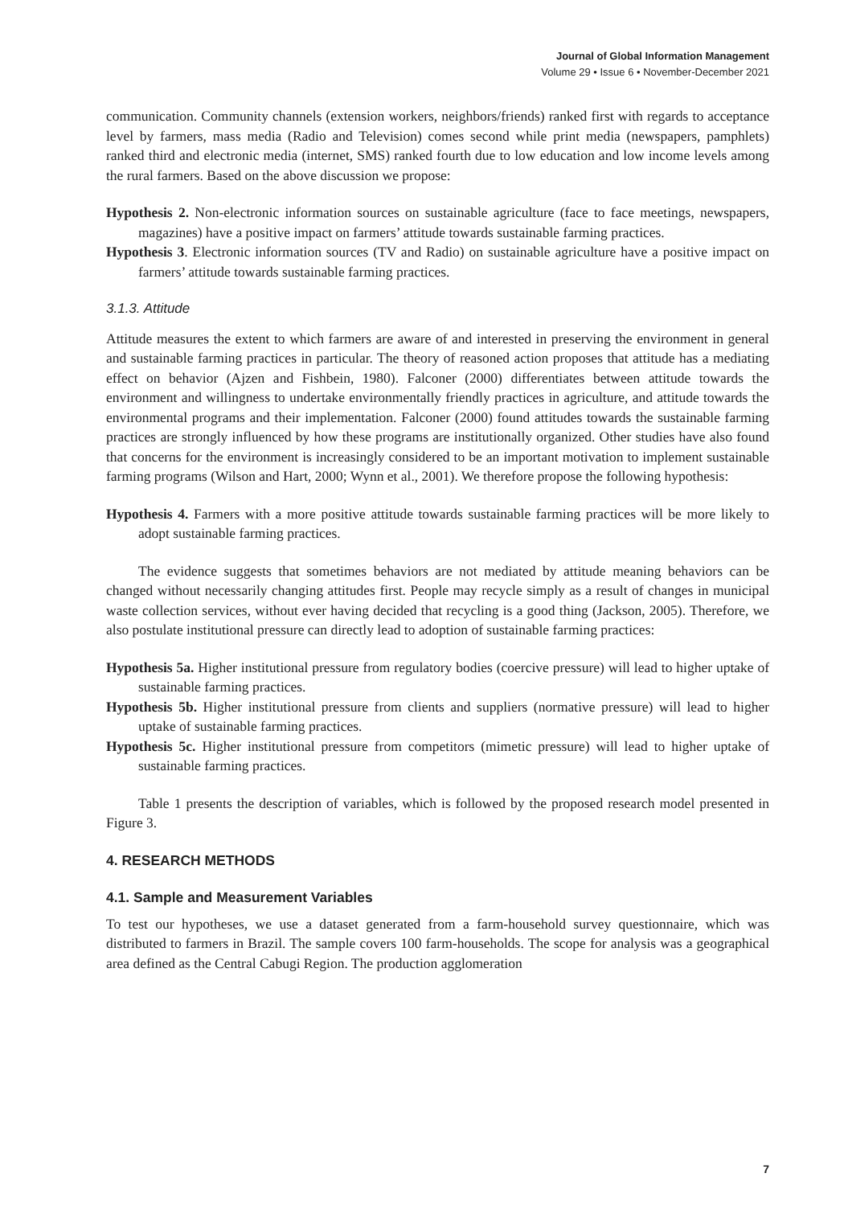Journal of Global Information Management
Volume 29 • Issue 6 • November-December 2021
communication. Community channels (extension workers, neighbors/friends) ranked first with regards to acceptance level by farmers, mass media (Radio and Television) comes second while print media (newspapers, pamphlets) ranked third and electronic media (internet, SMS) ranked fourth due to low education and low income levels among the rural farmers. Based on the above discussion we propose:
Hypothesis 2. Non-electronic information sources on sustainable agriculture (face to face meetings, newspapers, magazines) have a positive impact on farmers’ attitude towards sustainable farming practices.
Hypothesis 3. Electronic information sources (TV and Radio) on sustainable agriculture have a positive impact on farmers’ attitude towards sustainable farming practices.
3.1.3. Attitude
Attitude measures the extent to which farmers are aware of and interested in preserving the environment in general and sustainable farming practices in particular. The theory of reasoned action proposes that attitude has a mediating effect on behavior (Ajzen and Fishbein, 1980). Falconer (2000) differentiates between attitude towards the environment and willingness to undertake environmentally friendly practices in agriculture, and attitude towards the environmental programs and their implementation. Falconer (2000) found attitudes towards the sustainable farming practices are strongly influenced by how these programs are institutionally organized. Other studies have also found that concerns for the environment is increasingly considered to be an important motivation to implement sustainable farming programs (Wilson and Hart, 2000; Wynn et al., 2001). We therefore propose the following hypothesis:
Hypothesis 4. Farmers with a more positive attitude towards sustainable farming practices will be more likely to adopt sustainable farming practices.
The evidence suggests that sometimes behaviors are not mediated by attitude meaning behaviors can be changed without necessarily changing attitudes first. People may recycle simply as a result of changes in municipal waste collection services, without ever having decided that recycling is a good thing (Jackson, 2005). Therefore, we also postulate institutional pressure can directly lead to adoption of sustainable farming practices:
Hypothesis 5a. Higher institutional pressure from regulatory bodies (coercive pressure) will lead to higher uptake of sustainable farming practices.
Hypothesis 5b. Higher institutional pressure from clients and suppliers (normative pressure) will lead to higher uptake of sustainable farming practices.
Hypothesis 5c. Higher institutional pressure from competitors (mimetic pressure) will lead to higher uptake of sustainable farming practices.
Table 1 presents the description of variables, which is followed by the proposed research model presented in Figure 3.
4. RESEARCH METHODS
4.1. Sample and Measurement Variables
To test our hypotheses, we use a dataset generated from a farm-household survey questionnaire, which was distributed to farmers in Brazil. The sample covers 100 farm-households. The scope for analysis was a geographical area defined as the Central Cabugi Region. The production agglomeration
7